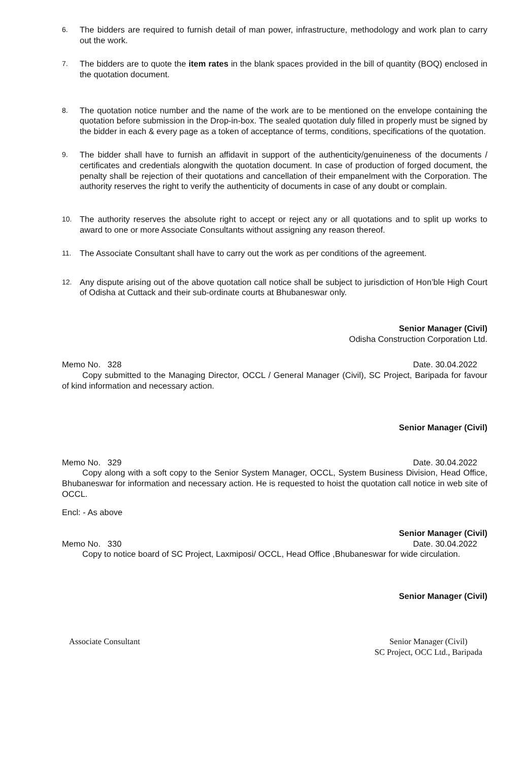6.
The bidders are required to furnish detail of man power, infrastructure, methodology and work plan to carry out the work.
7.
The bidders are to quote the item rates in the blank spaces provided in the bill of quantity (BOQ) enclosed in the quotation document.
8.
The quotation notice number and the name of the work are to be mentioned on the envelope containing the quotation before submission in the Drop-in-box. The sealed quotation duly filled in properly must be signed by the bidder in each & every page as a token of acceptance of terms, conditions, specifications of the quotation.
9.
The bidder shall have to furnish an affidavit in support of the authenticity/genuineness of the documents / certificates and credentials alongwith the quotation document. In case of production of forged document, the penalty shall be rejection of their quotations and cancellation of their empanelment with the Corporation. The authority reserves the right to verify the authenticity of documents in case of any doubt or complain.
10.
The authority reserves the absolute right to accept or reject any or all quotations and to split up works to award to one or more Associate Consultants without assigning any reason thereof.
11.
The Associate Consultant shall have to carry out the work as per conditions of the agreement.
12.
Any dispute arising out of the above quotation call notice shall be subject to jurisdiction of Hon’ble High Court of Odisha at Cuttack and their sub-ordinate courts at Bhubaneswar only.
Senior Manager (Civil)
Odisha Construction Corporation Ltd.
Memo No. 328 Date. 30.04.2022
Copy submitted to the Managing Director, OCCL / General Manager (Civil), SC Project, Baripada for favour of kind information and necessary action.
Senior Manager (Civil)
Memo No. 329 Date. 30.04.2022
Copy along with a soft copy to the Senior System Manager, OCCL, System Business Division, Head Office, Bhubaneswar for information and necessary action. He is requested to hoist the quotation call notice in web site of OCCL.
Encl: - As above
Senior Manager (Civil)
Memo No. 330 Date. 30.04.2022
Copy to notice board of SC Project, Laxmiposi/ OCCL, Head Office ,Bhubaneswar for wide circulation.
Senior Manager (Civil)
Associate Consultant Senior Manager (Civil)
SC Project, OCC Ltd., Baripada